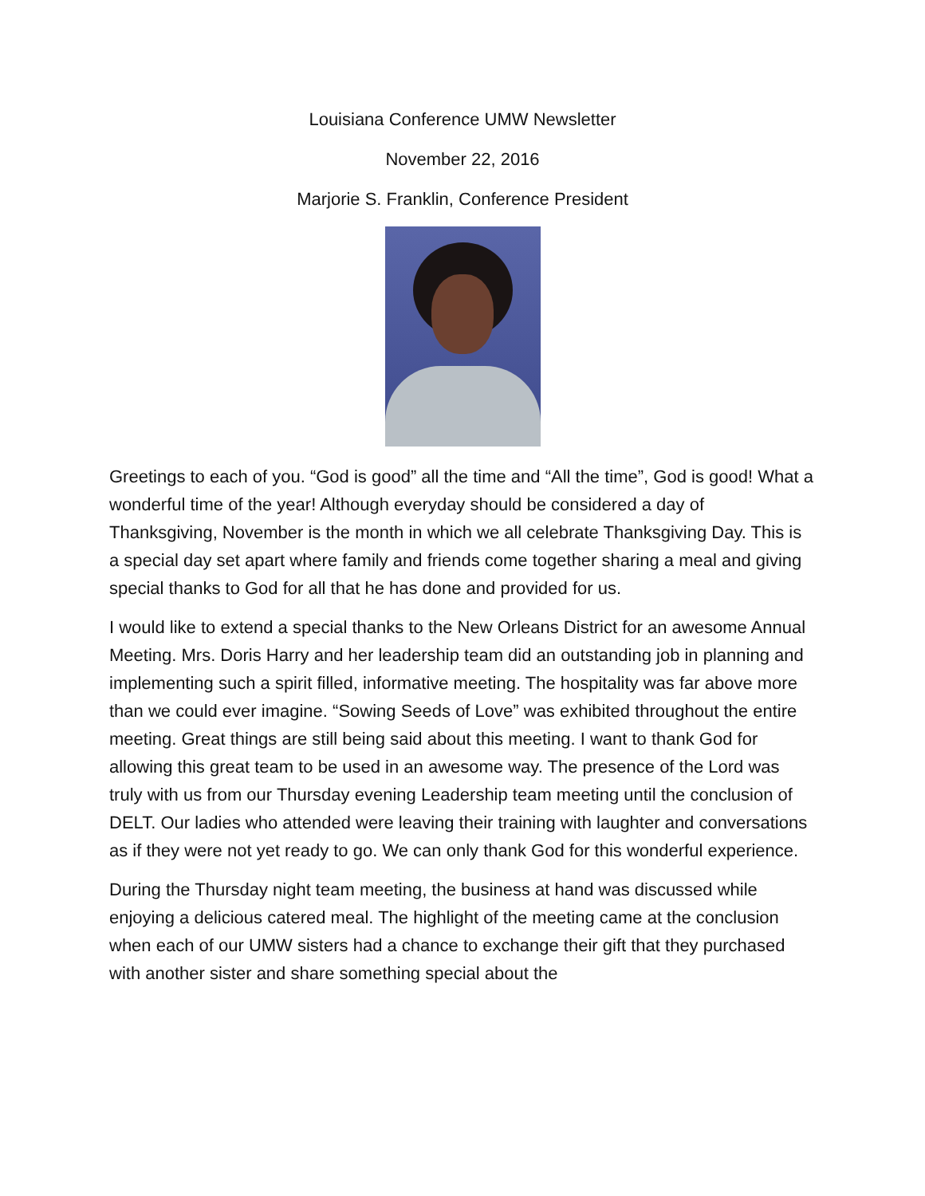Louisiana Conference UMW Newsletter
November 22, 2016
Marjorie S. Franklin, Conference President
Greetings to each of you. “God is good” all the time and “All the time”, God is good! What a wonderful time of the year! Although everyday should be considered a day of Thanksgiving, November is the month in which we all celebrate Thanksgiving Day. This is a special day set apart where family and friends come together sharing a meal and giving special thanks to God for all that he has done and provided for us.
I would like to extend a special thanks to the New Orleans District for an awesome Annual Meeting. Mrs. Doris Harry and her leadership team did an outstanding job in planning and implementing such a spirit filled, informative meeting. The hospitality was far above more than we could ever imagine. “Sowing Seeds of Love” was exhibited throughout the entire meeting. Great things are still being said about this meeting. I want to thank God for allowing this great team to be used in an awesome way. The presence of the Lord was truly with us from our Thursday evening Leadership team meeting until the conclusion of DELT. Our ladies who attended were leaving their training with laughter and conversations as if they were not yet ready to go. We can only thank God for this wonderful experience.
During the Thursday night team meeting, the business at hand was discussed while enjoying a delicious catered meal. The highlight of the meeting came at the conclusion when each of our UMW sisters had a chance to exchange their gift that they purchased with another sister and share something special about the